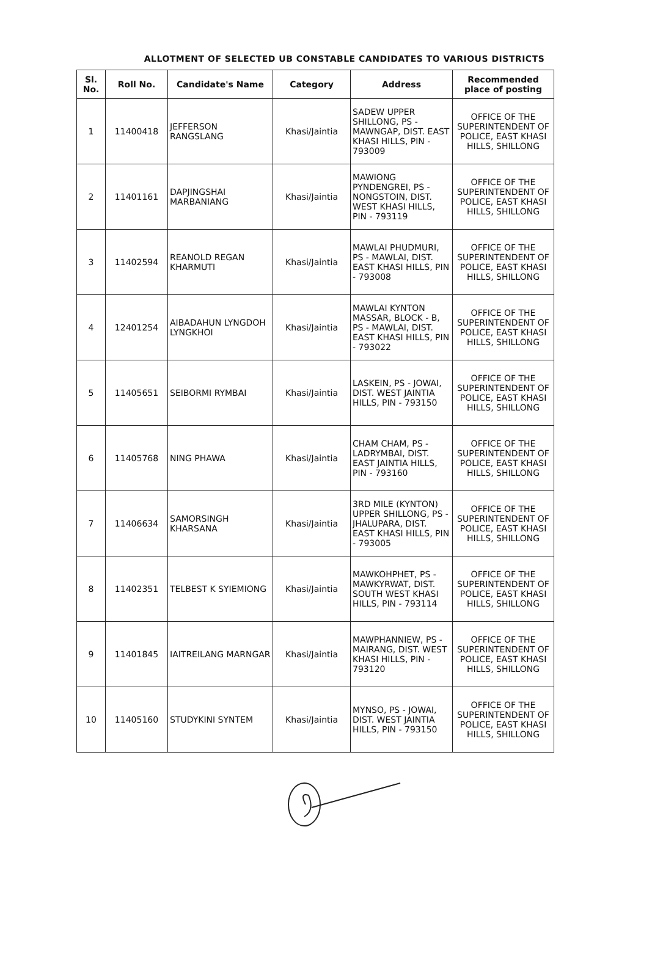ALLOTMENT OF SELECTED UB CONSTABLE CANDIDATES TO VARIOUS DISTRICTS
| Sl. No. | Roll No. | Candidate's Name | Category | Address | Recommended place of posting |
| --- | --- | --- | --- | --- | --- |
| 1 | 11400418 | JEFFERSON RANGSLANG | Khasi/Jaintia | SADEW UPPER SHILLONG, PS - MAWNGAP, DIST. EAST KHASI HILLS, PIN - 793009 | OFFICE OF THE SUPERINTENDENT OF POLICE, EAST KHASI HILLS, SHILLONG |
| 2 | 11401161 | DAPJINGSHAI MARBANIANG | Khasi/Jaintia | MAWIONG PYNDENGREI, PS - NONGSTOIN, DIST. WEST KHASI HILLS, PIN - 793119 | OFFICE OF THE SUPERINTENDENT OF POLICE, EAST KHASI HILLS, SHILLONG |
| 3 | 11402594 | REANOLD REGAN KHARMUTI | Khasi/Jaintia | MAWLAI PHUDMURI, PS - MAWLAI, DIST. EAST KHASI HILLS, PIN - 793008 | OFFICE OF THE SUPERINTENDENT OF POLICE, EAST KHASI HILLS, SHILLONG |
| 4 | 12401254 | AIBADAHUN LYNGDOH LYNGKHOI | Khasi/Jaintia | MAWLAI KYNTON MASSAR, BLOCK - B, PS - MAWLAI, DIST. EAST KHASI HILLS, PIN - 793022 | OFFICE OF THE SUPERINTENDENT OF POLICE, EAST KHASI HILLS, SHILLONG |
| 5 | 11405651 | SEIBORMI RYMBAI | Khasi/Jaintia | LASKEIN, PS - JOWAI, DIST. WEST JAINTIA HILLS, PIN - 793150 | OFFICE OF THE SUPERINTENDENT OF POLICE, EAST KHASI HILLS, SHILLONG |
| 6 | 11405768 | NING PHAWA | Khasi/Jaintia | CHAM CHAM, PS - LADRYMBAI, DIST. EAST JAINTIA HILLS, PIN - 793160 | OFFICE OF THE SUPERINTENDENT OF POLICE, EAST KHASI HILLS, SHILLONG |
| 7 | 11406634 | SAMORSINGH KHARSANA | Khasi/Jaintia | 3RD MILE (KYNTON) UPPER SHILLONG, PS - JHALUPARA, DIST. EAST KHASI HILLS, PIN - 793005 | OFFICE OF THE SUPERINTENDENT OF POLICE, EAST KHASI HILLS, SHILLONG |
| 8 | 11402351 | TELBEST K SYIEMIONG | Khasi/Jaintia | MAWKOHPHET, PS - MAWKYRWAT, DIST. SOUTH WEST KHASI HILLS, PIN - 793114 | OFFICE OF THE SUPERINTENDENT OF POLICE, EAST KHASI HILLS, SHILLONG |
| 9 | 11401845 | IAITREILANG MARNGAR | Khasi/Jaintia | MAWPHANNIEW, PS - MAIRANG, DIST. WEST KHASI HILLS, PIN - 793120 | OFFICE OF THE SUPERINTENDENT OF POLICE, EAST KHASI HILLS, SHILLONG |
| 10 | 11405160 | STUDYKINI SYNTEM | Khasi/Jaintia | MYNSO, PS - JOWAI, DIST. WEST JAINTIA HILLS, PIN - 793150 | OFFICE OF THE SUPERINTENDENT OF POLICE, EAST KHASI HILLS, SHILLONG |